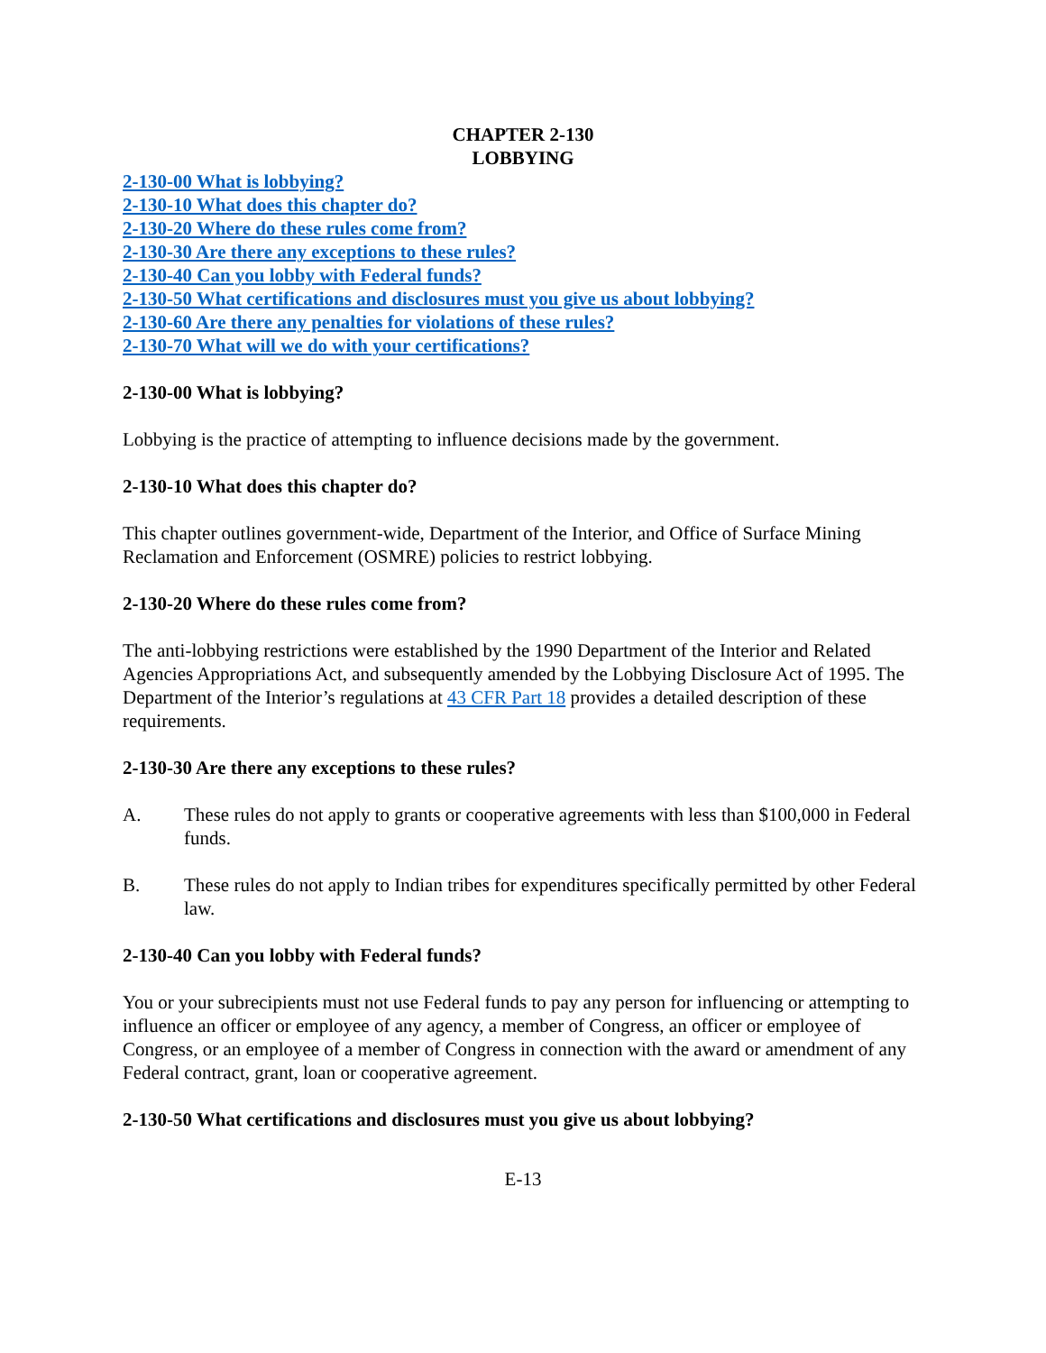CHAPTER 2-130
LOBBYING
2-130-00 What is lobbying?
2-130-10 What does this chapter do?
2-130-20 Where do these rules come from?
2-130-30 Are there any exceptions to these rules?
2-130-40 Can you lobby with Federal funds?
2-130-50 What certifications and disclosures must you give us about lobbying?
2-130-60 Are there any penalties for violations of these rules?
2-130-70 What will we do with your certifications?
2-130-00 What is lobbying?
Lobbying is the practice of attempting to influence decisions made by the government.
2-130-10 What does this chapter do?
This chapter outlines government-wide, Department of the Interior, and Office of Surface Mining Reclamation and Enforcement (OSMRE) policies to restrict lobbying.
2-130-20 Where do these rules come from?
The anti-lobbying restrictions were established by the 1990 Department of the Interior and Related Agencies Appropriations Act, and subsequently amended by the Lobbying Disclosure Act of 1995. The Department of the Interior’s regulations at 43 CFR Part 18 provides a detailed description of these requirements.
2-130-30 Are there any exceptions to these rules?
A. These rules do not apply to grants or cooperative agreements with less than $100,000 in Federal funds.
B. These rules do not apply to Indian tribes for expenditures specifically permitted by other Federal law.
2-130-40 Can you lobby with Federal funds?
You or your subrecipients must not use Federal funds to pay any person for influencing or attempting to influence an officer or employee of any agency, a member of Congress, an officer or employee of Congress, or an employee of a member of Congress in connection with the award or amendment of any Federal contract, grant, loan or cooperative agreement.
2-130-50 What certifications and disclosures must you give us about lobbying?
E-13